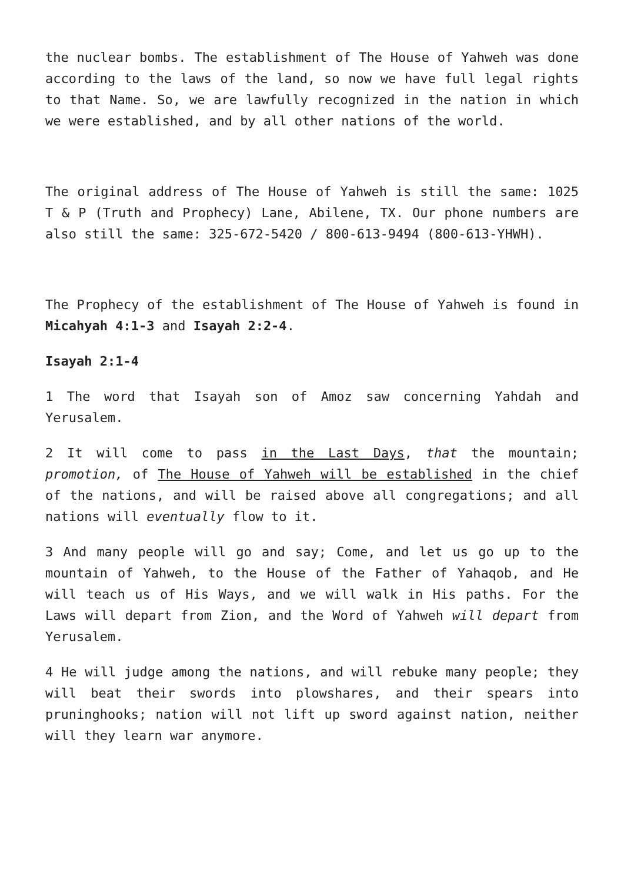the nuclear bombs. The establishment of The House of Yahweh was done according to the laws of the land, so now we have full legal rights to that Name. So, we are lawfully recognized in the nation in which we were established, and by all other nations of the world.
The original address of The House of Yahweh is still the same: 1025 T & P (Truth and Prophecy) Lane, Abilene, TX. Our phone numbers are also still the same: 325-672-5420 / 800-613-9494 (800-613-YHWH).
The Prophecy of the establishment of The House of Yahweh is found in Micahyah 4:1-3 and Isayah 2:2-4.
Isayah 2:1-4
1 The word that Isayah son of Amoz saw concerning Yahdah and Yerusalem.
2 It will come to pass in the Last Days, that the mountain; promotion, of The House of Yahweh will be established in the chief of the nations, and will be raised above all congregations; and all nations will eventually flow to it.
3 And many people will go and say; Come, and let us go up to the mountain of Yahweh, to the House of the Father of Yahaqob, and He will teach us of His Ways, and we will walk in His paths. For the Laws will depart from Zion, and the Word of Yahweh will depart from Yerusalem.
4 He will judge among the nations, and will rebuke many people; they will beat their swords into plowshares, and their spears into pruninghooks; nation will not lift up sword against nation, neither will they learn war anymore.